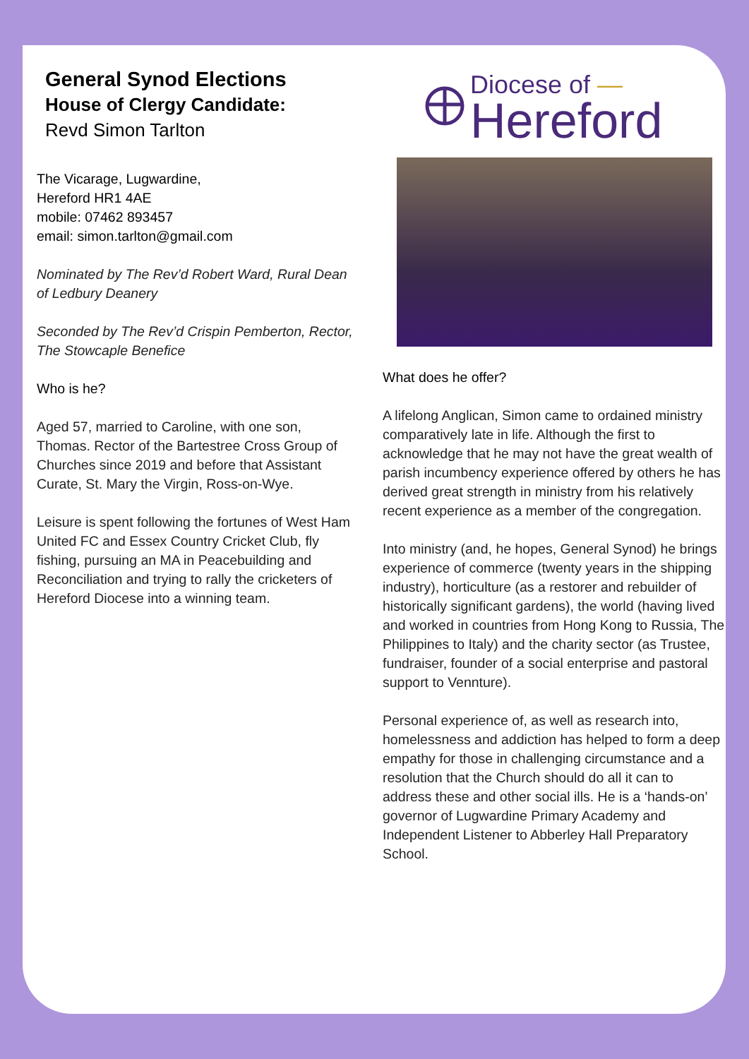General Synod Elections
House of Clergy Candidate:
Revd Simon Tarlton
The Vicarage, Lugwardine,
Hereford HR1 4AE
mobile: 07462 893457
email: simon.tarlton@gmail.com
Nominated by The Rev’d Robert Ward, Rural Dean of Ledbury Deanery
Seconded by The Rev’d Crispin Pemberton, Rector, The Stowcaple Benefice
Who is he?
Aged 57, married to Caroline, with one son, Thomas. Rector of the Bartestree Cross Group of Churches since 2019 and before that Assistant Curate, St. Mary the Virgin, Ross-on-Wye.
Leisure is spent following the fortunes of West Ham United FC and Essex Country Cricket Club, fly fishing, pursuing an MA in Peacebuilding and Reconciliation and trying to rally the cricketers of Hereford Diocese into a winning team.
Diocese of —
Hereford
What does he offer?
A lifelong Anglican, Simon came to ordained ministry comparatively late in life. Although the first to acknowledge that he may not have the great wealth of parish incumbency experience offered by others he has derived great strength in ministry from his relatively recent experience as a member of the congregation.
Into ministry (and, he hopes, General Synod) he brings experience of commerce (twenty years in the shipping industry), horticulture (as a restorer and rebuilder of historically significant gardens), the world (having lived and worked in countries from Hong Kong to Russia, The Philippines to Italy) and the charity sector (as Trustee, fundraiser, founder of a social enterprise and pastoral support to Vennture).
Personal experience of, as well as research into, homelessness and addiction has helped to form a deep empathy for those in challenging circumstance and a resolution that the Church should do all it can to address these and other social ills. He is a ‘hands-on’ governor of Lugwardine Primary Academy and Independent Listener to Abberley Hall Preparatory School.